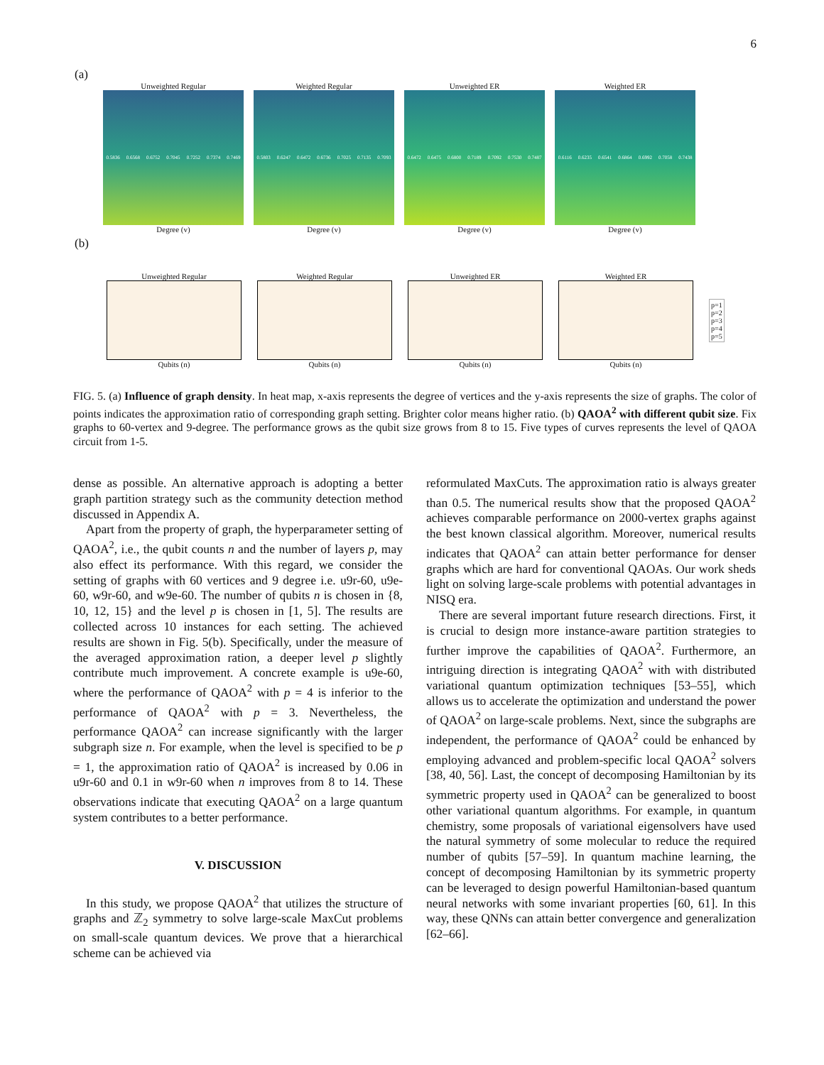6
(a)
Unweighted Regular
0.5836
0.6568
0.6752
0.7045
0.7252
0.7374
0.7469
Degree (v)
Weighted Regular
0.5803
0.6247
0.6472
0.6736
0.7025
0.7135
0.7093
Degree (v)
Unweighted ER
0.6472
0.6475
0.6800
0.7189
0.7092
0.7530
0.7487
Degree (v)
Weighted ER
0.6116
0.6235
0.6541
0.6864
0.6992
0.7058
0.7438
Degree (v)
(b)
Unweighted Regular
Qubits (n)
Weighted Regular
Qubits (n)
Unweighted ER
Qubits (n)
Weighted ER
Qubits (n)
p=1
p=2
p=3
p=4
p=5
FIG. 5. (a) Influence of graph density. In heat map, x-axis represents the degree of vertices and the y-axis represents the size of graphs. The color of points indicates the approximation ratio of corresponding graph setting. Brighter color means higher ratio. (b) QAOA<sup>2</sup> with different qubit size. Fix graphs to 60-vertex and 9-degree. The performance grows as the qubit size grows from 8 to 15. Five types of curves represents the level of QAOA circuit from 1-5.
dense as possible. An alternative approach is adopting a better graph partition strategy such as the community detection method discussed in Appendix A.
Apart from the property of graph, the hyperparameter setting of QAOA<sup>2</sup>, i.e., the qubit counts n and the number of layers p, may also effect its performance. With this regard, we consider the setting of graphs with 60 vertices and 9 degree i.e. u9r-60, u9e-60, w9r-60, and w9e-60. The number of qubits n is chosen in {8, 10, 12, 15} and the level p is chosen in [1, 5]. The results are collected across 10 instances for each setting. The achieved results are shown in Fig. 5(b). Specifically, under the measure of the averaged approximation ration, a deeper level p slightly contribute much improvement. A concrete example is u9e-60, where the performance of QAOA<sup>2</sup> with p = 4 is inferior to the performance of QAOA<sup>2</sup> with p = 3. Nevertheless, the performance QAOA<sup>2</sup> can increase significantly with the larger subgraph size n. For example, when the level is specified to be p = 1, the approximation ratio of QAOA<sup>2</sup> is increased by 0.06 in u9r-60 and 0.1 in w9r-60 when n improves from 8 to 14. These observations indicate that executing QAOA<sup>2</sup> on a large quantum system contributes to a better performance.
V. DISCUSSION
In this study, we propose QAOA<sup>2</sup> that utilizes the structure of graphs and ℤ<sub>2</sub> symmetry to solve large-scale MaxCut problems on small-scale quantum devices. We prove that a hierarchical scheme can be achieved via
reformulated MaxCuts. The approximation ratio is always greater than 0.5. The numerical results show that the proposed QAOA<sup>2</sup> achieves comparable performance on 2000-vertex graphs against the best known classical algorithm. Moreover, numerical results indicates that QAOA<sup>2</sup> can attain better performance for denser graphs which are hard for conventional QAOAs. Our work sheds light on solving large-scale problems with potential advantages in NISQ era.
There are several important future research directions. First, it is crucial to design more instance-aware partition strategies to further improve the capabilities of QAOA<sup>2</sup>. Furthermore, an intriguing direction is integrating QAOA<sup>2</sup> with with distributed variational quantum optimization techniques [53–55], which allows us to accelerate the optimization and understand the power of QAOA<sup>2</sup> on large-scale problems. Next, since the subgraphs are independent, the performance of QAOA<sup>2</sup> could be enhanced by employing advanced and problem-specific local QAOA<sup>2</sup> solvers [38, 40, 56]. Last, the concept of decomposing Hamiltonian by its symmetric property used in QAOA<sup>2</sup> can be generalized to boost other variational quantum algorithms. For example, in quantum chemistry, some proposals of variational eigensolvers have used the natural symmetry of some molecular to reduce the required number of qubits [57–59]. In quantum machine learning, the concept of decomposing Hamiltonian by its symmetric property can be leveraged to design powerful Hamiltonian-based quantum neural networks with some invariant properties [60, 61]. In this way, these QNNs can attain better convergence and generalization [62–66].